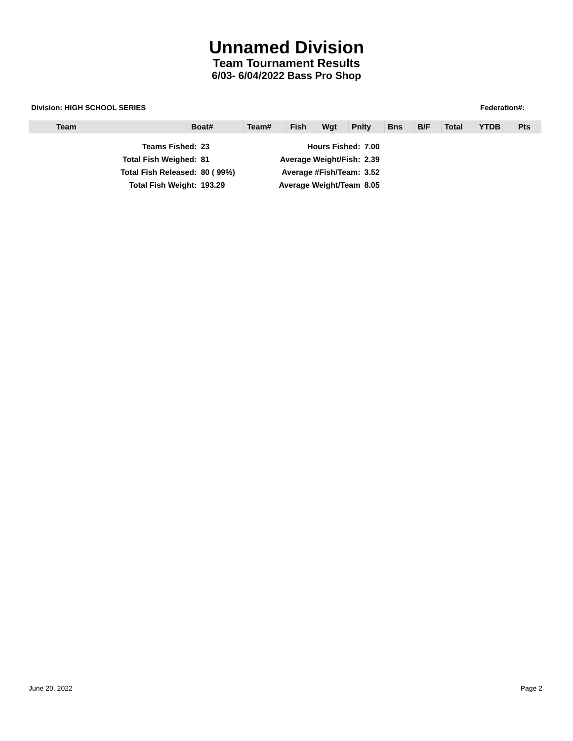Unnamed Division
Team Tournament Results
6/03- 6/04/2022 Bass Pro Shop
Division: HIGH SCHOOL SERIES Federation#:
| Team | Boat# | Team# | Fish | Wgt | Pnlty | Bns | B/F | Total | YTDB | Pts |
| --- | --- | --- | --- | --- | --- | --- | --- | --- | --- | --- |
| Teams Fished: | 23 | Hours Fished: | 7.00 |
| Total Fish Weighed: | 81 | Average Weight/Fish: | 2.39 |
| Total Fish Released: | 80 ( 99%) | Average #Fish/Team: | 3.52 |
| Total Fish Weight: | 193.29 | Average Weight/Team | 8.05 |
June 20, 2022 Page 2